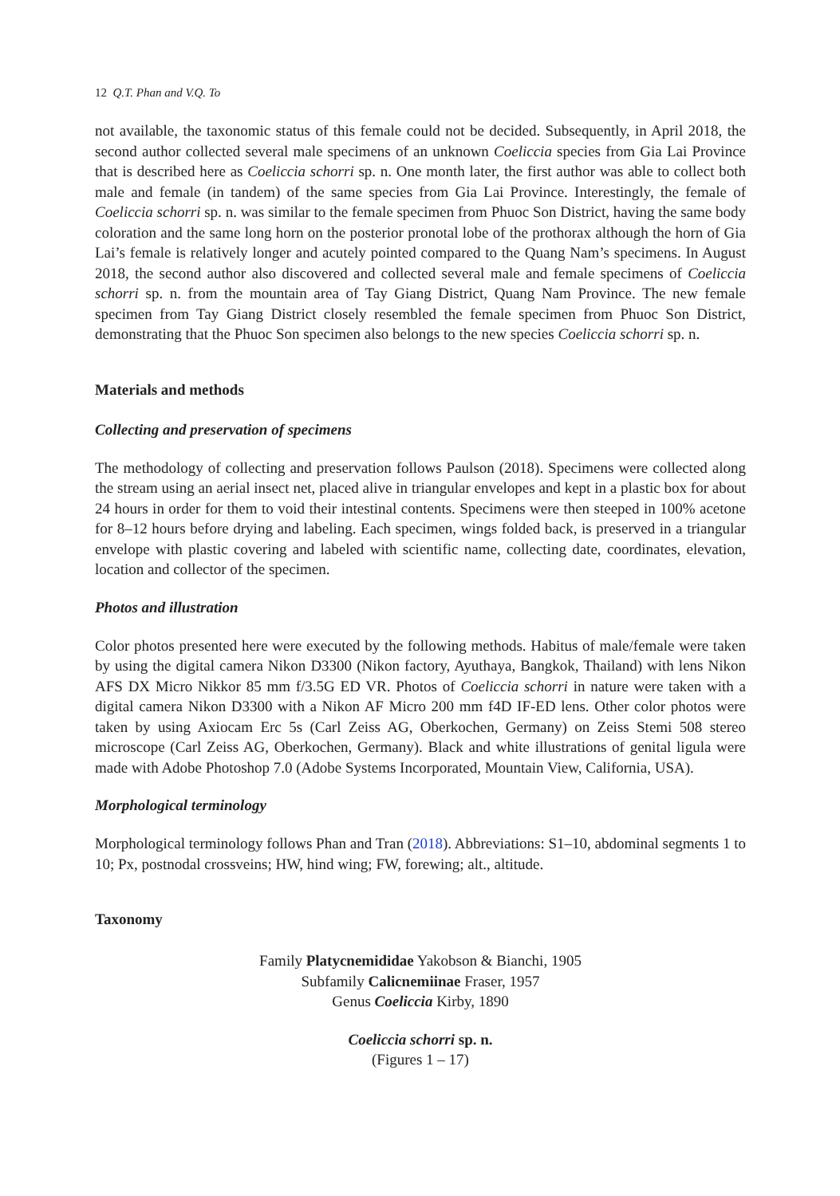12 Q.T. Phan and V.Q. To
not available, the taxonomic status of this female could not be decided. Subsequently, in April 2018, the second author collected several male specimens of an unknown Coeliccia species from Gia Lai Province that is described here as Coeliccia schorri sp. n. One month later, the first author was able to collect both male and female (in tandem) of the same species from Gia Lai Province. Interestingly, the female of Coeliccia schorri sp. n. was similar to the female specimen from Phuoc Son District, having the same body coloration and the same long horn on the posterior pronotal lobe of the prothorax although the horn of Gia Lai’s female is relatively longer and acutely pointed compared to the Quang Nam’s specimens. In August 2018, the second author also discovered and collected several male and female specimens of Coeliccia schorri sp. n. from the mountain area of Tay Giang District, Quang Nam Province. The new female specimen from Tay Giang District closely resembled the female specimen from Phuoc Son District, demonstrating that the Phuoc Son specimen also belongs to the new species Coeliccia schorri sp. n.
Materials and methods
Collecting and preservation of specimens
The methodology of collecting and preservation follows Paulson (2018). Specimens were collected along the stream using an aerial insect net, placed alive in triangular envelopes and kept in a plastic box for about 24 hours in order for them to void their intestinal contents. Specimens were then steeped in 100% acetone for 8–12 hours before drying and labeling. Each specimen, wings folded back, is preserved in a triangular envelope with plastic covering and labeled with scientific name, collecting date, coordinates, elevation, location and collector of the specimen.
Photos and illustration
Color photos presented here were executed by the following methods. Habitus of male/female were taken by using the digital camera Nikon D3300 (Nikon factory, Ayuthaya, Bangkok, Thailand) with lens Nikon AFS DX Micro Nikkor 85 mm f/3.5G ED VR. Photos of Coeliccia schorri in nature were taken with a digital camera Nikon D3300 with a Nikon AF Micro 200 mm f4D IF-ED lens. Other color photos were taken by using Axiocam Erc 5s (Carl Zeiss AG, Oberkochen, Germany) on Zeiss Stemi 508 stereo microscope (Carl Zeiss AG, Oberkochen, Germany). Black and white illustrations of genital ligula were made with Adobe Photoshop 7.0 (Adobe Systems Incorporated, Mountain View, California, USA).
Morphological terminology
Morphological terminology follows Phan and Tran (2018). Abbreviations: S1–10, abdominal segments 1 to 10; Px, postnodal crossveins; HW, hind wing; FW, forewing; alt., altitude.
Taxonomy
Family Platycnemididae Yakobson & Bianchi, 1905
Subfamily Calicnemiinae Fraser, 1957
Genus Coeliccia Kirby, 1890
Coeliccia schorri sp. n.
(Figures 1 – 17)